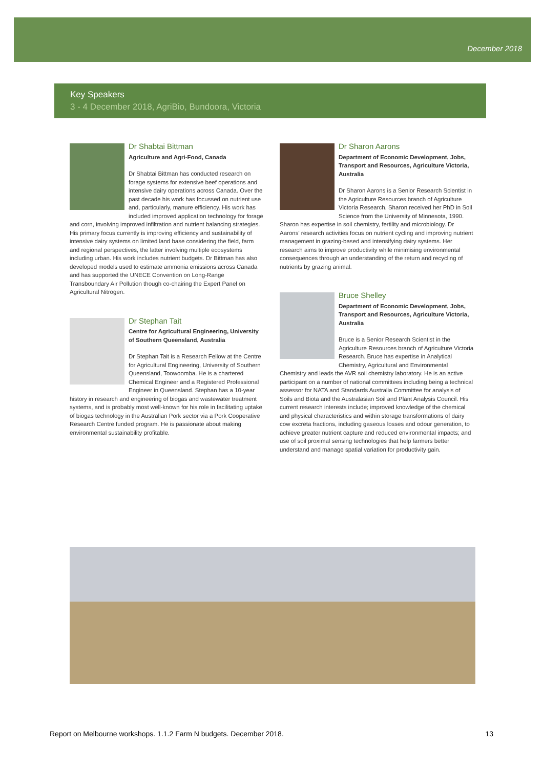December 2018
Key Speakers
3 - 4 December 2018, AgriBio, Bundoora, Victoria
Dr Shabtai Bittman
Agriculture and Agri-Food, Canada
Dr Shabtai Bittman has conducted research on forage systems for extensive beef operations and intensive dairy operations across Canada. Over the past decade his work has focussed on nutrient use and, particularly, manure efficiency. His work has included improved application technology for forage and corn, involving improved infiltration and nutrient balancing strategies. His primary focus currently is improving efficiency and sustainability of intensive dairy systems on limited land base considering the field, farm and regional perspectives, the latter involving multiple ecosystems including urban. His work includes nutrient budgets. Dr Bittman has also developed models used to estimate ammonia emissions across Canada and has supported the UNECE Convention on Long-Range Transboundary Air Pollution though co-chairing the Expert Panel on Agricultural Nitrogen.
Dr Stephan Tait
Centre for Agricultural Engineering, University of Southern Queensland, Australia
Dr Stephan Tait is a Research Fellow at the Centre for Agricultural Engineering, University of Southern Queensland, Toowoomba. He is a chartered Chemical Engineer and a Registered Professional Engineer in Queensland. Stephan has a 10-year history in research and engineering of biogas and wastewater treatment systems, and is probably most well-known for his role in facilitating uptake of biogas technology in the Australian Pork sector via a Pork Cooperative Research Centre funded program. He is passionate about making environmental sustainability profitable.
Dr Sharon Aarons
Department of Economic Development, Jobs, Transport and Resources, Agriculture Victoria, Australia
Dr Sharon Aarons is a Senior Research Scientist in the Agriculture Resources branch of Agriculture Victoria Research. Sharon received her PhD in Soil Science from the University of Minnesota, 1990. Sharon has expertise in soil chemistry, fertility and microbiology. Dr Aarons' research activities focus on nutrient cycling and improving nutrient management in grazing-based and intensifying dairy systems. Her research aims to improve productivity while minimising environmental consequences through an understanding of the return and recycling of nutrients by grazing animal.
Bruce Shelley
Department of Economic Development, Jobs, Transport and Resources, Agriculture Victoria, Australia
Bruce is a Senior Research Scientist in the Agriculture Resources branch of Agriculture Victoria Research. Bruce has expertise in Analytical Chemistry, Agricultural and Environmental Chemistry and leads the AVR soil chemistry laboratory. He is an active participant on a number of national committees including being a technical assessor for NATA and Standards Australia Committee for analysis of Soils and Biota and the Australasian Soil and Plant Analysis Council. His current research interests include; improved knowledge of the chemical and physical characteristics and within storage transformations of dairy cow excreta fractions, including gaseous losses and odour generation, to achieve greater nutrient capture and reduced environmental impacts; and use of soil proximal sensing technologies that help farmers better understand and manage spatial variation for productivity gain.
Report on Melbourne workshops. 1.1.2 Farm N budgets. December 2018. 13